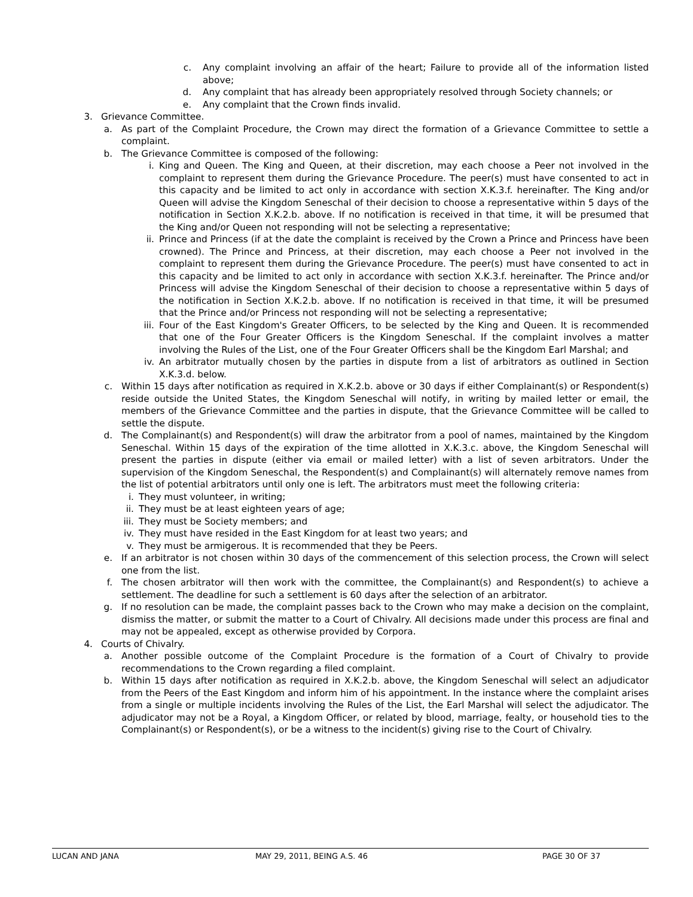c. Any complaint involving an affair of the heart; Failure to provide all of the information listed above;
d. Any complaint that has already been appropriately resolved through Society channels; or
e. Any complaint that the Crown finds invalid.
3. Grievance Committee.
a. As part of the Complaint Procedure, the Crown may direct the formation of a Grievance Committee to settle a complaint.
b. The Grievance Committee is composed of the following:
i. King and Queen. The King and Queen, at their discretion, may each choose a Peer not involved in the complaint to represent them during the Grievance Procedure. The peer(s) must have consented to act in this capacity and be limited to act only in accordance with section X.K.3.f. hereinafter. The King and/or Queen will advise the Kingdom Seneschal of their decision to choose a representative within 5 days of the notification in Section X.K.2.b. above. If no notification is received in that time, it will be presumed that the King and/or Queen not responding will not be selecting a representative;
ii. Prince and Princess (if at the date the complaint is received by the Crown a Prince and Princess have been crowned). The Prince and Princess, at their discretion, may each choose a Peer not involved in the complaint to represent them during the Grievance Procedure. The peer(s) must have consented to act in this capacity and be limited to act only in accordance with section X.K.3.f. hereinafter. The Prince and/or Princess will advise the Kingdom Seneschal of their decision to choose a representative within 5 days of the notification in Section X.K.2.b. above. If no notification is received in that time, it will be presumed that the Prince and/or Princess not responding will not be selecting a representative;
iii. Four of the East Kingdom's Greater Officers, to be selected by the King and Queen. It is recommended that one of the Four Greater Officers is the Kingdom Seneschal. If the complaint involves a matter involving the Rules of the List, one of the Four Greater Officers shall be the Kingdom Earl Marshal; and
iv. An arbitrator mutually chosen by the parties in dispute from a list of arbitrators as outlined in Section X.K.3.d. below.
c. Within 15 days after notification as required in X.K.2.b. above or 30 days if either Complainant(s) or Respondent(s) reside outside the United States, the Kingdom Seneschal will notify, in writing by mailed letter or email, the members of the Grievance Committee and the parties in dispute, that the Grievance Committee will be called to settle the dispute.
d. The Complainant(s) and Respondent(s) will draw the arbitrator from a pool of names, maintained by the Kingdom Seneschal. Within 15 days of the expiration of the time allotted in X.K.3.c. above, the Kingdom Seneschal will present the parties in dispute (either via email or mailed letter) with a list of seven arbitrators. Under the supervision of the Kingdom Seneschal, the Respondent(s) and Complainant(s) will alternately remove names from the list of potential arbitrators until only one is left. The arbitrators must meet the following criteria:
i. They must volunteer, in writing;
ii. They must be at least eighteen years of age;
iii. They must be Society members; and
iv. They must have resided in the East Kingdom for at least two years; and
v. They must be armigerous. It is recommended that they be Peers.
e. If an arbitrator is not chosen within 30 days of the commencement of this selection process, the Crown will select one from the list.
f. The chosen arbitrator will then work with the committee, the Complainant(s) and Respondent(s) to achieve a settlement. The deadline for such a settlement is 60 days after the selection of an arbitrator.
g. If no resolution can be made, the complaint passes back to the Crown who may make a decision on the complaint, dismiss the matter, or submit the matter to a Court of Chivalry. All decisions made under this process are final and may not be appealed, except as otherwise provided by Corpora.
4. Courts of Chivalry.
a. Another possible outcome of the Complaint Procedure is the formation of a Court of Chivalry to provide recommendations to the Crown regarding a filed complaint.
b. Within 15 days after notification as required in X.K.2.b. above, the Kingdom Seneschal will select an adjudicator from the Peers of the East Kingdom and inform him of his appointment. In the instance where the complaint arises from a single or multiple incidents involving the Rules of the List, the Earl Marshal will select the adjudicator. The adjudicator may not be a Royal, a Kingdom Officer, or related by blood, marriage, fealty, or household ties to the Complainant(s) or Respondent(s), or be a witness to the incident(s) giving rise to the Court of Chivalry.
LUCAN AND JANA MAY 29, 2011, BEING A.S. 46 PAGE 30 OF 37